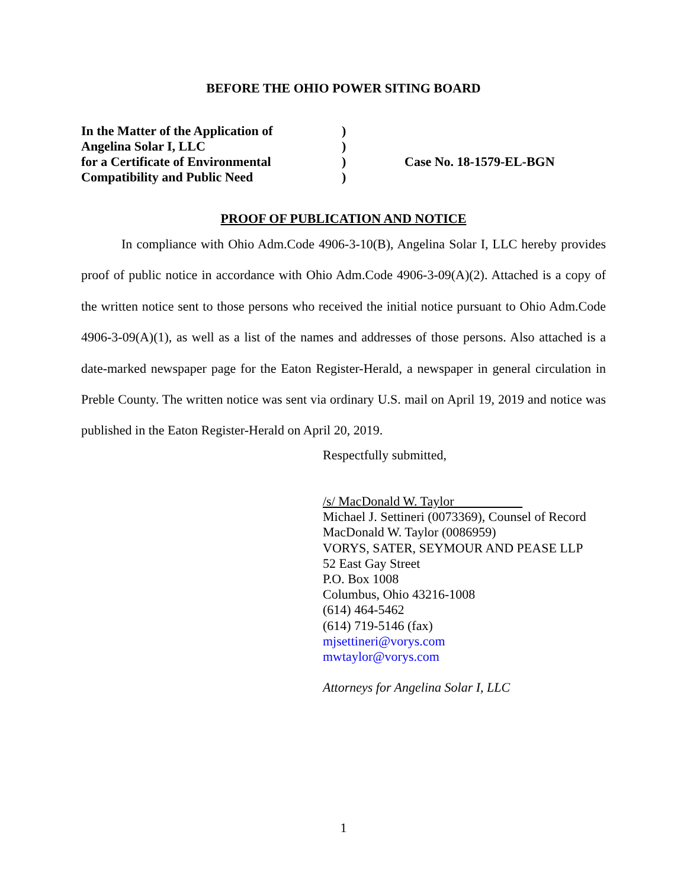BEFORE THE OHIO POWER SITING BOARD
| In the Matter of the Application of | ) | |
| Angelina Solar I, LLC | ) | |
| for a Certificate of Environmental | ) | Case No. 18-1579-EL-BGN |
| Compatibility and Public Need | ) | |
PROOF OF PUBLICATION AND NOTICE
In compliance with Ohio Adm.Code 4906-3-10(B), Angelina Solar I, LLC hereby provides proof of public notice in accordance with Ohio Adm.Code 4906-3-09(A)(2). Attached is a copy of the written notice sent to those persons who received the initial notice pursuant to Ohio Adm.Code 4906-3-09(A)(1), as well as a list of the names and addresses of those persons. Also attached is a date-marked newspaper page for the Eaton Register-Herald, a newspaper in general circulation in Preble County. The written notice was sent via ordinary U.S. mail on April 19, 2019 and notice was published in the Eaton Register-Herald on April 20, 2019.
Respectfully submitted,
/s/ MacDonald W. Taylor
Michael J. Settineri (0073369), Counsel of Record
MacDonald W. Taylor (0086959)
VORYS, SATER, SEYMOUR AND PEASE LLP
52 East Gay Street
P.O. Box 1008
Columbus, Ohio 43216-1008
(614) 464-5462
(614) 719-5146 (fax)
mjsettineri@vorys.com
mwtaylor@vorys.com
Attorneys for Angelina Solar I, LLC
1